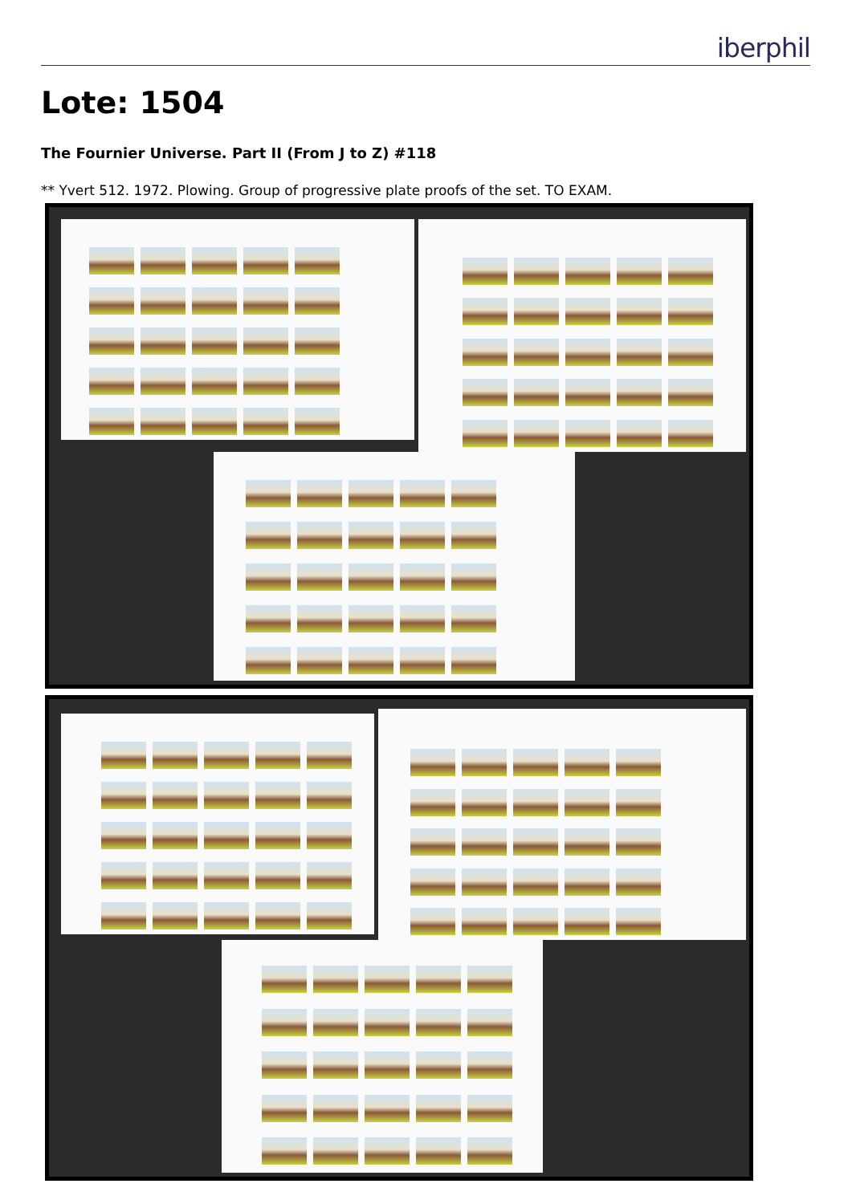iberphil
Lote: 1504
The Fournier Universe. Part II (From J to Z) #118
** Yvert 512. 1972. Plowing. Group of progressive plate proofs of the set. TO EXAM.